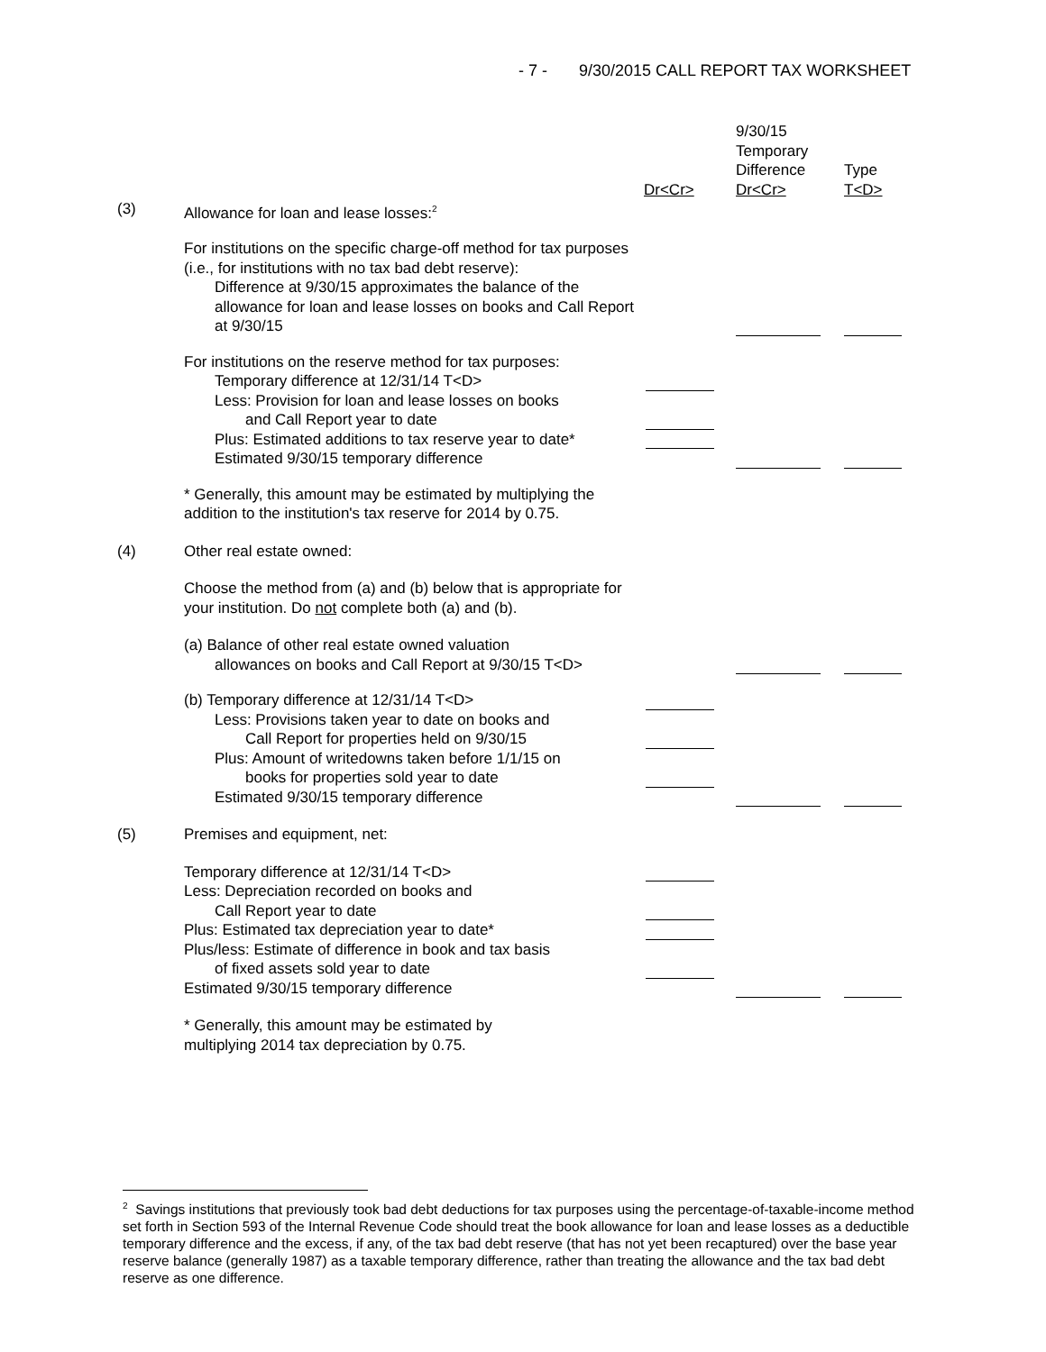- 7 - 9/30/2015 CALL REPORT TAX WORKSHEET
| | | Dr<Cr> | 9/30/15 Temporary Difference Dr<Cr> | Type T<D> |
| (3) | Allowance for loan and lease losses:<sup>2</sup> | | | |
| | For institutions on the specific charge-off method for tax purposes (i.e., for institutions with no tax bad debt reserve): Difference at 9/30/15 approximates the balance of the allowance for loan and lease losses on books and Call Report at 9/30/15 | | | |
| | For institutions on the reserve method for tax purposes: | | | |
| | Temporary difference at 12/31/14 T<D> | | | |
| | Less: Provision for loan and lease losses on books and Call Report year to date | | | |
| | Plus: Estimated additions to tax reserve year to date* | | | |
| | Estimated 9/30/15 temporary difference | | | |
| | * Generally, this amount may be estimated by multiplying the addition to the institution's tax reserve for 2014 by 0.75. | | | |
| (4) | Other real estate owned: | | | |
| | Choose the method from (a) and (b) below that is appropriate for your institution. Do not complete both (a) and (b). | | | |
| | (a) Balance of other real estate owned valuation allowances on books and Call Report at 9/30/15 T<D> | | | |
| | (b) Temporary difference at 12/31/14 T<D> | | | |
| | Less: Provisions taken year to date on books and Call Report for properties held on 9/30/15 | | | |
| | Plus: Amount of writedowns taken before 1/1/15 on books for properties sold year to date | | | |
| | Estimated 9/30/15 temporary difference | | | |
| (5) | Premises and equipment, net: | | | |
| | Temporary difference at 12/31/14 T<D> | | | |
| | Less: Depreciation recorded on books and Call Report year to date | | | |
| | Plus: Estimated tax depreciation year to date* | | | |
| | Plus/less: Estimate of difference in book and tax basis of fixed assets sold year to date | | | |
| | Estimated 9/30/15 temporary difference | | | |
| | * Generally, this amount may be estimated by multiplying 2014 tax depreciation by 0.75. | | | |
<sup>2</sup> Savings institutions that previously took bad debt deductions for tax purposes using the percentage-of-taxable-income method set forth in Section 593 of the Internal Revenue Code should treat the book allowance for loan and lease losses as a deductible temporary difference and the excess, if any, of the tax bad debt reserve (that has not yet been recaptured) over the base year reserve balance (generally 1987) as a taxable temporary difference, rather than treating the allowance and the tax bad debt reserve as one difference.